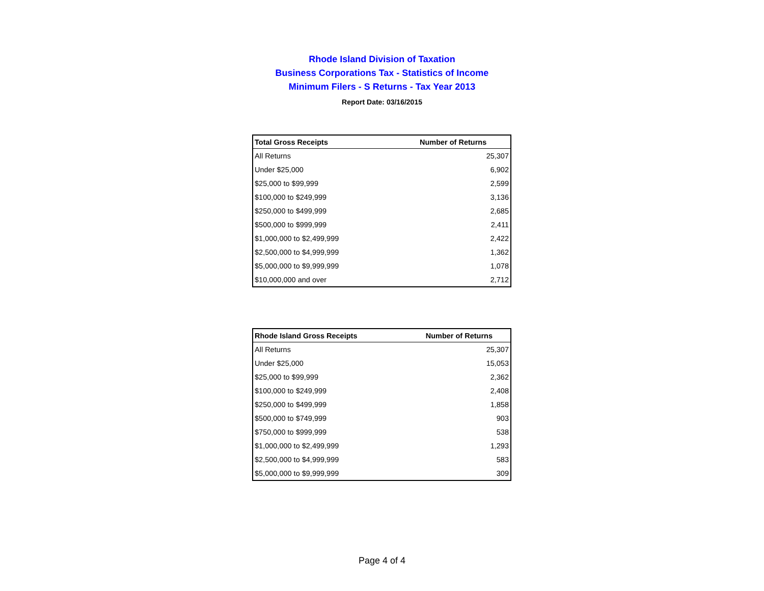Rhode Island Division of Taxation
Business Corporations Tax - Statistics of Income
Minimum Filers - S Returns - Tax Year 2013
Report Date: 03/16/2015
| Total Gross Receipts | Number of Returns |
| --- | --- |
| All Returns | 25,307 |
| Under $25,000 | 6,902 |
| $25,000 to $99,999 | 2,599 |
| $100,000 to $249,999 | 3,136 |
| $250,000 to $499,999 | 2,685 |
| $500,000 to $999,999 | 2,411 |
| $1,000,000 to $2,499,999 | 2,422 |
| $2,500,000 to $4,999,999 | 1,362 |
| $5,000,000 to $9,999,999 | 1,078 |
| $10,000,000 and over | 2,712 |
| Rhode Island Gross Receipts | Number of Returns |
| --- | --- |
| All Returns | 25,307 |
| Under $25,000 | 15,053 |
| $25,000 to $99,999 | 2,362 |
| $100,000 to $249,999 | 2,408 |
| $250,000 to $499,999 | 1,858 |
| $500,000 to $749,999 | 903 |
| $750,000 to $999,999 | 538 |
| $1,000,000 to $2,499,999 | 1,293 |
| $2,500,000 to $4,999,999 | 583 |
| $5,000,000 to $9,999,999 | 309 |
Page 4 of 4